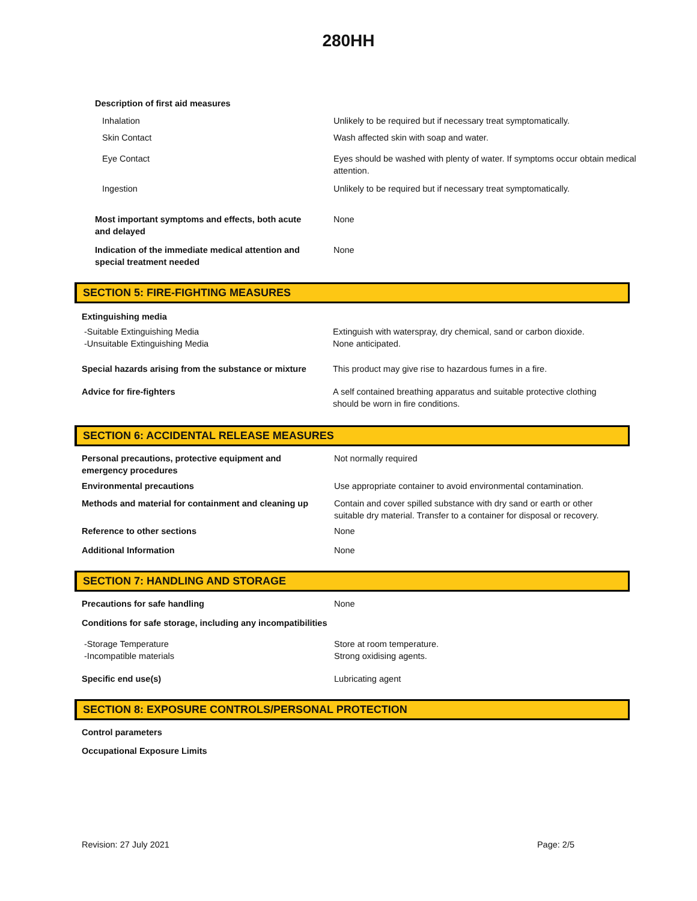280HH
Description of first aid measures
Inhalation Unlikely to be required but if necessary treat symptomatically.
Skin Contact Wash affected skin with soap and water.
Eye Contact Eyes should be washed with plenty of water. If symptoms occur obtain medical attention.
Ingestion Unlikely to be required but if necessary treat symptomatically.
Most important symptoms and effects, both acute
and delayed
None
Indication of the immediate medical attention and
special treatment needed
None
SECTION 5: FIRE-FIGHTING MEASURES
Extinguishing media
-Suitable Extinguishing Media
-Unsuitable Extinguishing Media
Extinguish with waterspray, dry chemical, sand or carbon dioxide.
None anticipated.
Special hazards arising from the substance or mixture
This product may give rise to hazardous fumes in a fire.
Advice for fire-fighters A self contained breathing apparatus and suitable protective clothing should be worn in fire conditions.
SECTION 6: ACCIDENTAL RELEASE MEASURES
Personal precautions, protective equipment and
emergency procedures
Not normally required
Environmental precautions Use appropriate container to avoid environmental contamination.
Methods and material for containment and cleaning up
Contain and cover spilled substance with dry sand or earth or other suitable dry material. Transfer to a container for disposal or recovery.
Reference to other sections None
Additional Information None
SECTION 7: HANDLING AND STORAGE
Precautions for safe handling None
Conditions for safe storage, including any incompatibilities
-Storage Temperature
-Incompatible materials
Store at room temperature.
Strong oxidising agents.
Specific end use(s) Lubricating agent
SECTION 8: EXPOSURE CONTROLS/PERSONAL PROTECTION
Control parameters
Occupational Exposure Limits
Revision: 27 July 2021 Page: 2/5